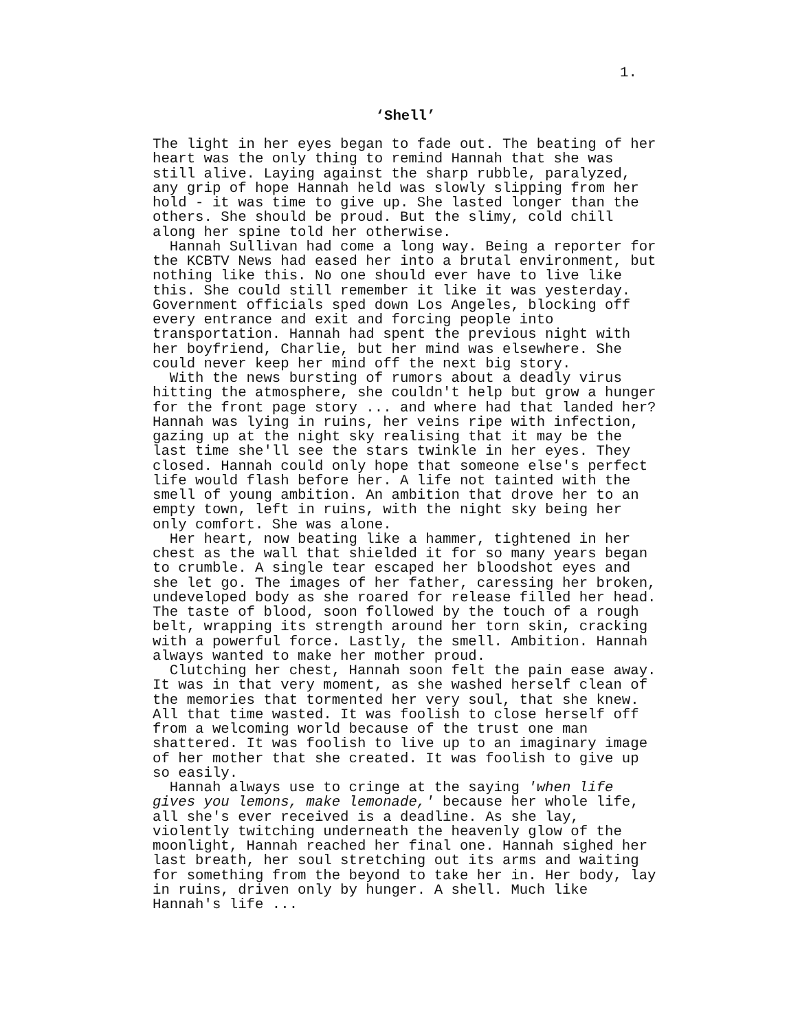1.
‘Shell’
The light in her eyes began to fade out. The beating of her heart was the only thing to remind Hannah that she was still alive. Laying against the sharp rubble, paralyzed, any grip of hope Hannah held was slowly slipping from her hold - it was time to give up. She lasted longer than the others. She should be proud. But the slimy, cold chill along her spine told her otherwise. Hannah Sullivan had come a long way. Being a reporter for the KCBTV News had eased her into a brutal environment, but nothing like this. No one should ever have to live like this. She could still remember it like it was yesterday. Government officials sped down Los Angeles, blocking off every entrance and exit and forcing people into transportation. Hannah had spent the previous night with her boyfriend, Charlie, but her mind was elsewhere. She could never keep her mind off the next big story. With the news bursting of rumors about a deadly virus hitting the atmosphere, she couldn't help but grow a hunger for the front page story ... and where had that landed her? Hannah was lying in ruins, her veins ripe with infection, gazing up at the night sky realising that it may be the last time she'll see the stars twinkle in her eyes. They closed. Hannah could only hope that someone else's perfect life would flash before her. A life not tainted with the smell of young ambition. An ambition that drove her to an empty town, left in ruins, with the night sky being her only comfort. She was alone. Her heart, now beating like a hammer, tightened in her chest as the wall that shielded it for so many years began to crumble. A single tear escaped her bloodshot eyes and she let go. The images of her father, caressing her broken, undeveloped body as she roared for release filled her head. The taste of blood, soon followed by the touch of a rough belt, wrapping its strength around her torn skin, cracking with a powerful force. Lastly, the smell. Ambition. Hannah always wanted to make her mother proud. Clutching her chest, Hannah soon felt the pain ease away. It was in that very moment, as she washed herself clean of the memories that tormented her very soul, that she knew. All that time wasted. It was foolish to close herself off from a welcoming world because of the trust one man shattered. It was foolish to live up to an imaginary image of her mother that she created. It was foolish to give up so easily. Hannah always use to cringe at the saying 'when life gives you lemons, make lemonade,' because her whole life, all she's ever received is a deadline. As she lay, violently twitching underneath the heavenly glow of the moonlight, Hannah reached her final one. Hannah sighed her last breath, her soul stretching out its arms and waiting for something from the beyond to take her in. Her body, lay in ruins, driven only by hunger. A shell. Much like Hannah's life ...